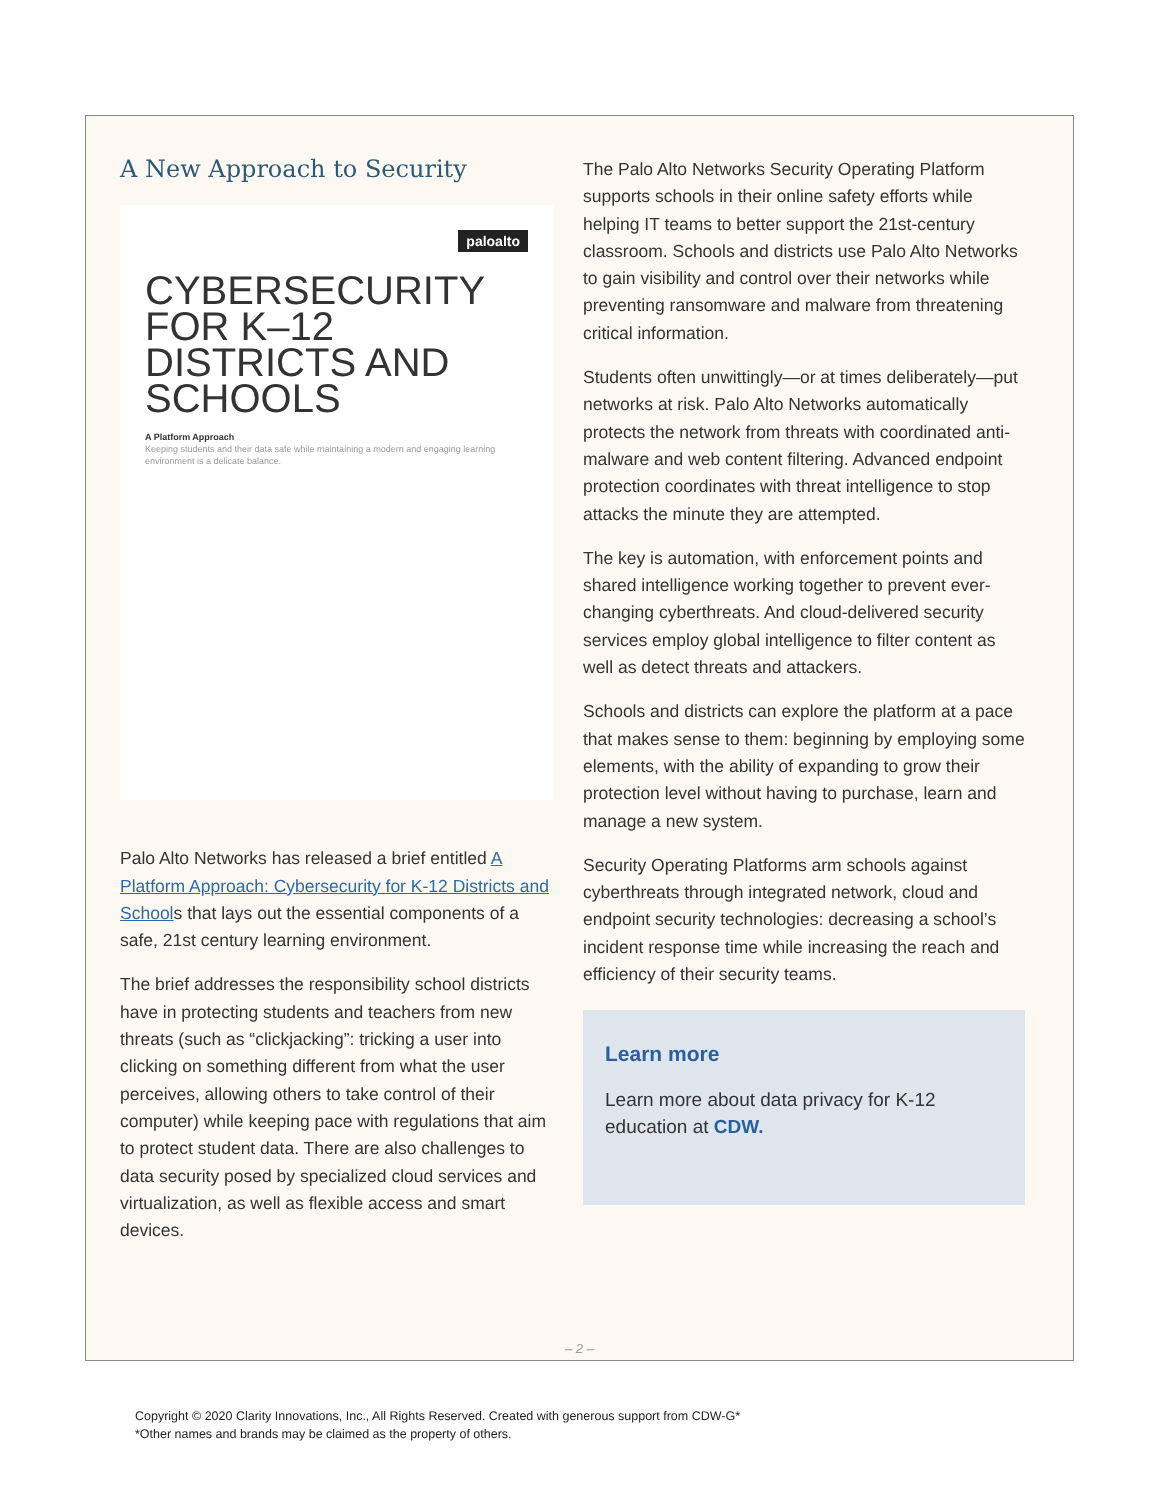A New Approach to Security
paloalto
CYBERSECURITY FOR K–12 DISTRICTS AND SCHOOLS
A Platform Approach
Keeping students and their data safe while maintaining a modern and engaging learning environment is a delicate balance.
Palo Alto Networks has released a brief entitled A Platform Approach: Cybersecurity for K-12 Districts and Schools that lays out the essential components of a safe, 21st century learning environment.
The brief addresses the responsibility school districts have in protecting students and teachers from new threats (such as “clickjacking”: tricking a user into clicking on something different from what the user perceives, allowing others to take control of their computer) while keeping pace with regulations that aim to protect student data. There are also challenges to data security posed by specialized cloud services and virtualization, as well as flexible access and smart devices.
The Palo Alto Networks Security Operating Platform supports schools in their online safety efforts while helping IT teams to better support the 21st-century classroom. Schools and districts use Palo Alto Networks to gain visibility and control over their networks while preventing ransomware and malware from threatening critical information.
Students often unwittingly—or at times deliberately—put networks at risk. Palo Alto Networks automatically protects the network from threats with coordinated anti-malware and web content filtering. Advanced endpoint protection coordinates with threat intelligence to stop attacks the minute they are attempted.
The key is automation, with enforcement points and shared intelligence working together to prevent ever-changing cyberthreats. And cloud-delivered security services employ global intelligence to filter content as well as detect threats and attackers.
Schools and districts can explore the platform at a pace that makes sense to them: beginning by employing some elements, with the ability of expanding to grow their protection level without having to purchase, learn and manage a new system.
Security Operating Platforms arm schools against cyberthreats through integrated network, cloud and endpoint security technologies: decreasing a school’s incident response time while increasing the reach and efficiency of their security teams.
Learn more
Learn more about data privacy for K-12 education at CDW.
– 2 –
Copyright © 2020 Clarity Innovations, Inc., All Rights Reserved. Created with generous support from CDW-G*
*Other names and brands may be claimed as the property of others.